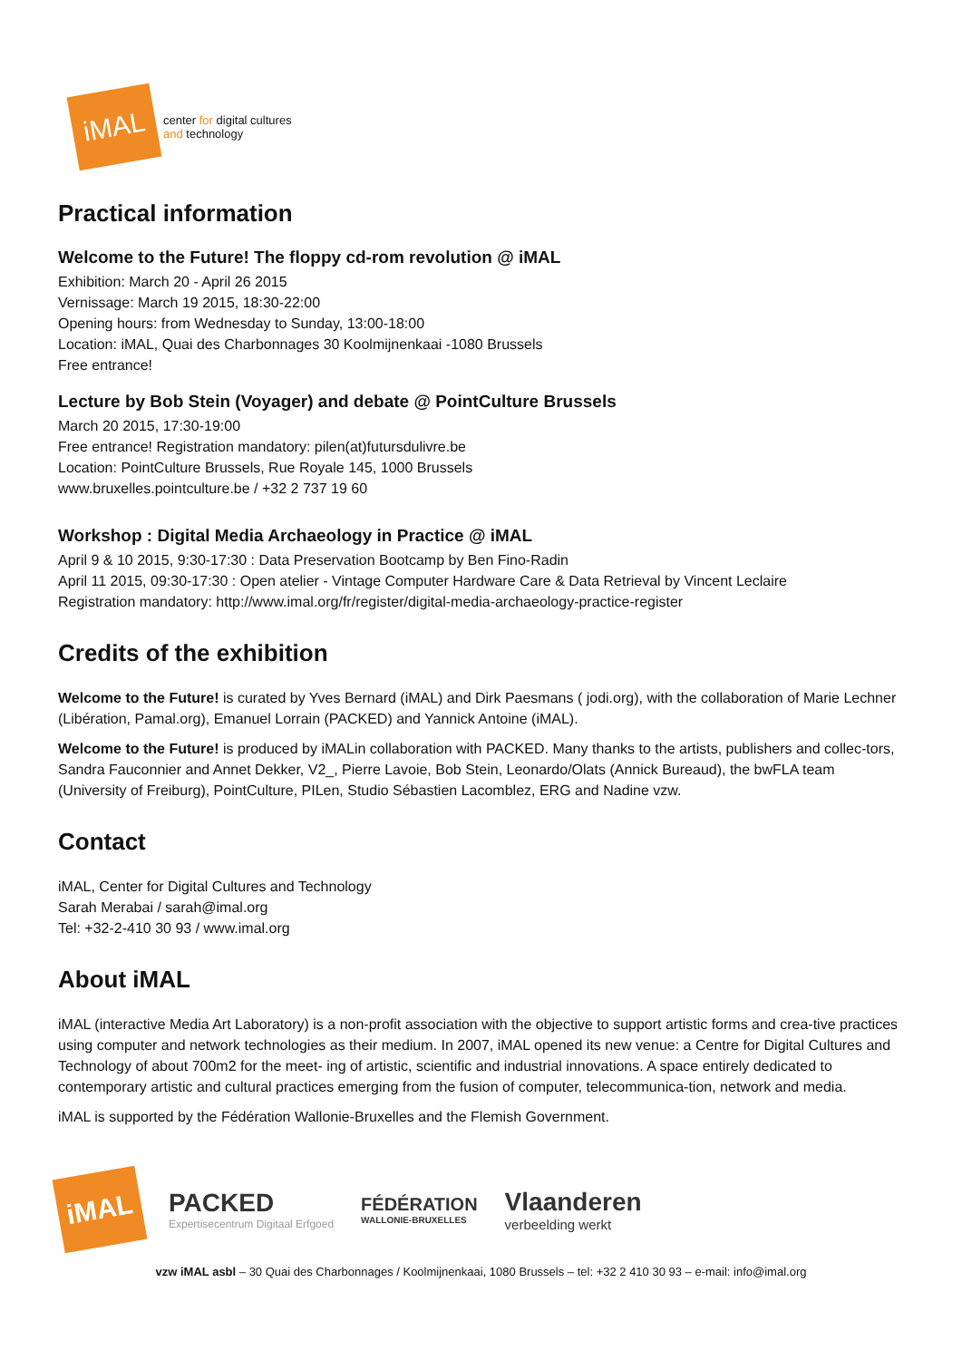iMAL
center for digital cultures
and technology
Practical information
Welcome to the Future! The floppy cd-rom revolution @ iMAL
Exhibition: March 20 - April 26 2015
Vernissage: March 19 2015, 18:30-22:00
Opening hours: from Wednesday to Sunday, 13:00-18:00
Location: iMAL, Quai des Charbonnages 30 Koolmijnenkaai -1080 Brussels
Free entrance!
Lecture by Bob Stein (Voyager) and debate @ PointCulture Brussels
March 20 2015, 17:30-19:00
Free entrance! Registration mandatory: pilen(at)futursdulivre.be
Location: PointCulture Brussels, Rue Royale 145, 1000 Brussels
www.bruxelles.pointculture.be / +32 2 737 19 60
Workshop : Digital Media Archaeology in Practice @ iMAL
April 9 & 10 2015, 9:30-17:30 : Data Preservation Bootcamp by Ben Fino-Radin
April 11 2015, 09:30-17:30 : Open atelier - Vintage Computer Hardware Care & Data Retrieval by Vincent Leclaire
Registration mandatory: http://www.imal.org/fr/register/digital-media-archaeology-practice-register
Credits of the exhibition
Welcome to the Future! is curated by Yves Bernard (iMAL) and Dirk Paesmans ( jodi.org), with the collaboration of Marie Lechner (Libération, Pamal.org), Emanuel Lorrain (PACKED) and Yannick Antoine (iMAL).
Welcome to the Future! is produced by iMALin collaboration with PACKED. Many thanks to the artists, publishers and collec-tors, Sandra Fauconnier and Annet Dekker, V2_, Pierre Lavoie, Bob Stein, Leonardo/Olats (Annick Bureaud), the bwFLA team (University of Freiburg), PointCulture, PILen, Studio Sébastien Lacomblez, ERG and Nadine vzw.
Contact
iMAL, Center for Digital Cultures and Technology
Sarah Merabai / sarah@imal.org
Tel: +32-2-410 30 93 / www.imal.org
About iMAL
iMAL (interactive Media Art Laboratory) is a non-profit association with the objective to support artistic forms and crea-tive practices using computer and network technologies as their medium. In 2007, iMAL opened its new venue: a Centre for Digital Cultures and Technology of about 700m2 for the meet- ing of artistic, scientific and industrial innovations. A space entirely dedicated to contemporary artistic and cultural practices emerging from the fusion of computer, telecommunica-tion, network and media.
iMAL is supported by the Fédération Wallonie-Bruxelles and the Flemish Government.
iMAL
PACKED
Expertisecentrum Digitaal Erfgoed
FÉDÉRATION
WALLONIE-BRUXELLES
Vlaanderen
verbeelding werkt
vzw iMAL asbl – 30 Quai des Charbonnages / Koolmijnenkaai, 1080 Brussels – tel: +32 2 410 30 93 – e-mail: info@imal.org